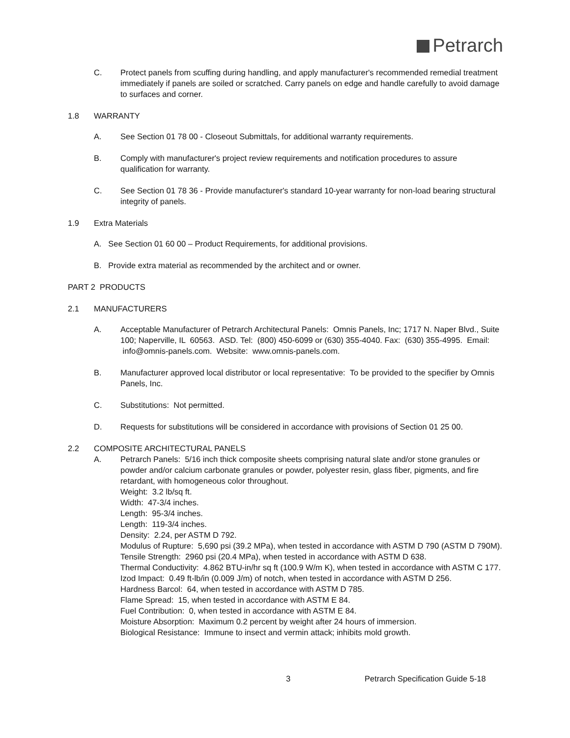Petrarch
C. Protect panels from scuffing during handling, and apply manufacturer's recommended remedial treatment immediately if panels are soiled or scratched. Carry panels on edge and handle carefully to avoid damage to surfaces and corner.
1.8 WARRANTY
A. See Section 01 78 00 - Closeout Submittals, for additional warranty requirements.
B. Comply with manufacturer's project review requirements and notification procedures to assure qualification for warranty.
C. See Section 01 78 36 - Provide manufacturer's standard 10-year warranty for non-load bearing structural integrity of panels.
1.9 Extra Materials
A. See Section 01 60 00 – Product Requirements, for additional provisions.
B. Provide extra material as recommended by the architect and or owner.
PART 2 PRODUCTS
2.1 MANUFACTURERS
A. Acceptable Manufacturer of Petrarch Architectural Panels: Omnis Panels, Inc; 1717 N. Naper Blvd., Suite 100; Naperville, IL 60563. ASD. Tel: (800) 450-6099 or (630) 355-4040. Fax: (630) 355-4995. Email: info@omnis-panels.com. Website: www.omnis-panels.com.
B. Manufacturer approved local distributor or local representative: To be provided to the specifier by Omnis Panels, Inc.
C. Substitutions: Not permitted.
D. Requests for substitutions will be considered in accordance with provisions of Section 01 25 00.
2.2 COMPOSITE ARCHITECTURAL PANELS
A. Petrarch Panels: 5/16 inch thick composite sheets comprising natural slate and/or stone granules or powder and/or calcium carbonate granules or powder, polyester resin, glass fiber, pigments, and fire retardant, with homogeneous color throughout.
Weight: 3.2 lb/sq ft.
Width: 47-3/4 inches.
Length: 95-3/4 inches.
Length: 119-3/4 inches.
Density: 2.24, per ASTM D 792.
Modulus of Rupture: 5,690 psi (39.2 MPa), when tested in accordance with ASTM D 790 (ASTM D 790M).
Tensile Strength: 2960 psi (20.4 MPa), when tested in accordance with ASTM D 638.
Thermal Conductivity: 4.862 BTU-in/hr sq ft (100.9 W/m K), when tested in accordance with ASTM C 177.
Izod Impact: 0.49 ft-lb/in (0.009 J/m) of notch, when tested in accordance with ASTM D 256.
Hardness Barcol: 64, when tested in accordance with ASTM D 785.
Flame Spread: 15, when tested in accordance with ASTM E 84.
Fuel Contribution: 0, when tested in accordance with ASTM E 84.
Moisture Absorption: Maximum 0.2 percent by weight after 24 hours of immersion.
Biological Resistance: Immune to insect and vermin attack; inhibits mold growth.
3 Petrarch Specification Guide 5-18